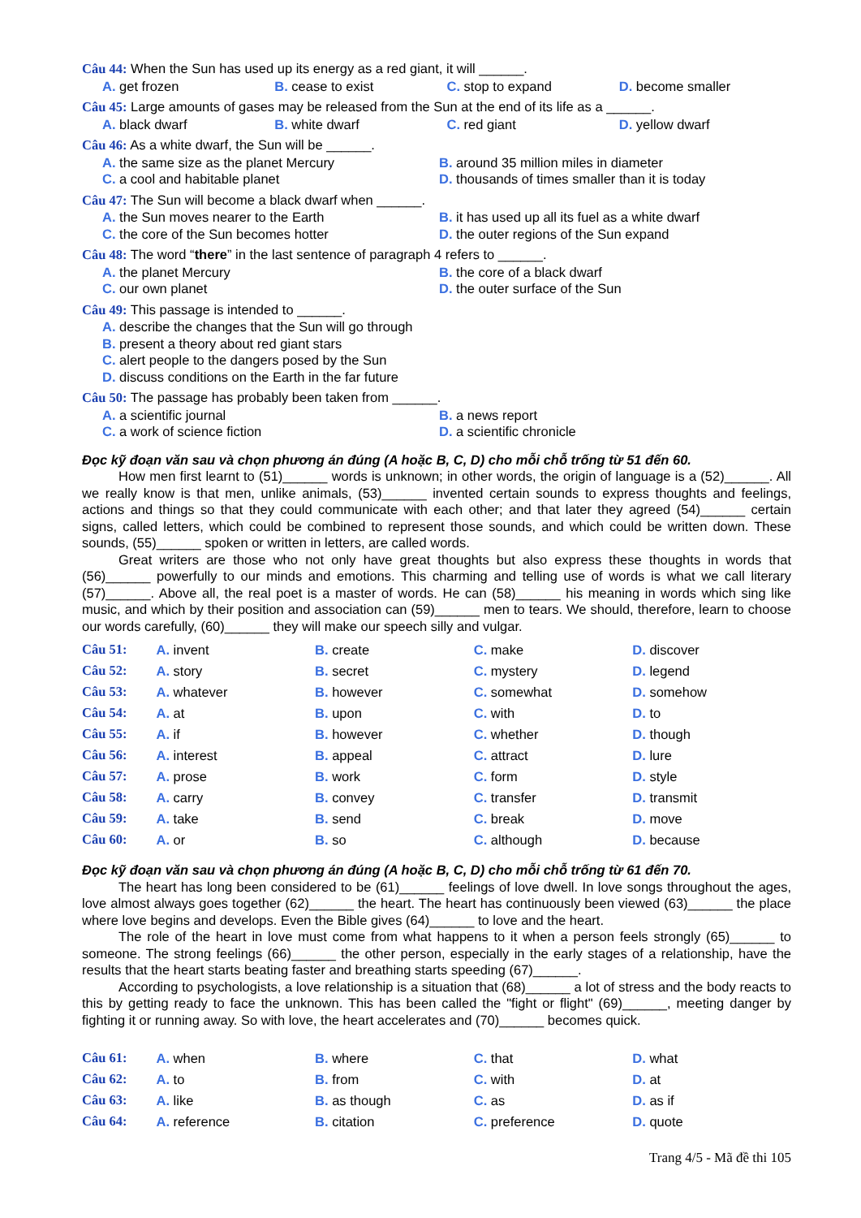Câu 44: When the Sun has used up its energy as a red giant, it will ______.
A. get frozen B. cease to exist C. stop to expand D. become smaller
Câu 45: Large amounts of gases may be released from the Sun at the end of its life as a ______.
A. black dwarf B. white dwarf C. red giant D. yellow dwarf
Câu 46: As a white dwarf, the Sun will be ______.
A. the same size as the planet Mercury B. around 35 million miles in diameter
C. a cool and habitable planet D. thousands of times smaller than it is today
Câu 47: The Sun will become a black dwarf when ______.
A. the Sun moves nearer to the Earth B. it has used up all its fuel as a white dwarf
C. the core of the Sun becomes hotter D. the outer regions of the Sun expand
Câu 48: The word “there” in the last sentence of paragraph 4 refers to ______.
A. the planet Mercury B. the core of a black dwarf
C. our own planet D. the outer surface of the Sun
Câu 49: This passage is intended to ______.
A. describe the changes that the Sun will go through
B. present a theory about red giant stars
C. alert people to the dangers posed by the Sun
D. discuss conditions on the Earth in the far future
Câu 50: The passage has probably been taken from ______.
A. a scientific journal B. a news report
C. a work of science fiction D. a scientific chronicle
Đọc kỹ đoạn văn sau và chọn phương án đúng (A hoặc B, C, D) cho mỗi chỗ trống từ 51 đến 60.
How men first learnt to (51)______ words is unknown; in other words, the origin of language is a (52)______. All we really know is that men, unlike animals, (53)______ invented certain sounds to express thoughts and feelings, actions and things so that they could communicate with each other; and that later they agreed (54)______ certain signs, called letters, which could be combined to represent those sounds, and which could be written down. These sounds, (55)______ spoken or written in letters, are called words.
Great writers are those who not only have great thoughts but also express these thoughts in words that (56)______ powerfully to our minds and emotions. This charming and telling use of words is what we call literary (57)______. Above all, the real poet is a master of words. He can (58)______ his meaning in words which sing like music, and which by their position and association can (59)______ men to tears. We should, therefore, learn to choose our words carefully, (60)______ they will make our speech silly and vulgar.
| Câu 51: | A. invent | B. create | C. make | D. discover |
| Câu 52: | A. story | B. secret | C. mystery | D. legend |
| Câu 53: | A. whatever | B. however | C. somewhat | D. somehow |
| Câu 54: | A. at | B. upon | C. with | D. to |
| Câu 55: | A. if | B. however | C. whether | D. though |
| Câu 56: | A. interest | B. appeal | C. attract | D. lure |
| Câu 57: | A. prose | B. work | C. form | D. style |
| Câu 58: | A. carry | B. convey | C. transfer | D. transmit |
| Câu 59: | A. take | B. send | C. break | D. move |
| Câu 60: | A. or | B. so | C. although | D. because |
Đọc kỹ đoạn văn sau và chọn phương án đúng (A hoặc B, C, D) cho mỗi chỗ trống từ 61 đến 70.
The heart has long been considered to be (61)______ feelings of love dwell. In love songs throughout the ages, love almost always goes together (62)______ the heart. The heart has continuously been viewed (63)______ the place where love begins and develops. Even the Bible gives (64)______ to love and the heart.
The role of the heart in love must come from what happens to it when a person feels strongly (65)______ to someone. The strong feelings (66)______ the other person, especially in the early stages of a relationship, have the results that the heart starts beating faster and breathing starts speeding (67)______.
According to psychologists, a love relationship is a situation that (68)______ a lot of stress and the body reacts to this by getting ready to face the unknown. This has been called the "fight or flight" (69)______, meeting danger by fighting it or running away. So with love, the heart accelerates and (70)______ becomes quick.
| Câu 61: | A. when | B. where | C. that | D. what |
| Câu 62: | A. to | B. from | C. with | D. at |
| Câu 63: | A. like | B. as though | C. as | D. as if |
| Câu 64: | A. reference | B. citation | C. preference | D. quote |
Trang 4/5 - Mã đề thi 105